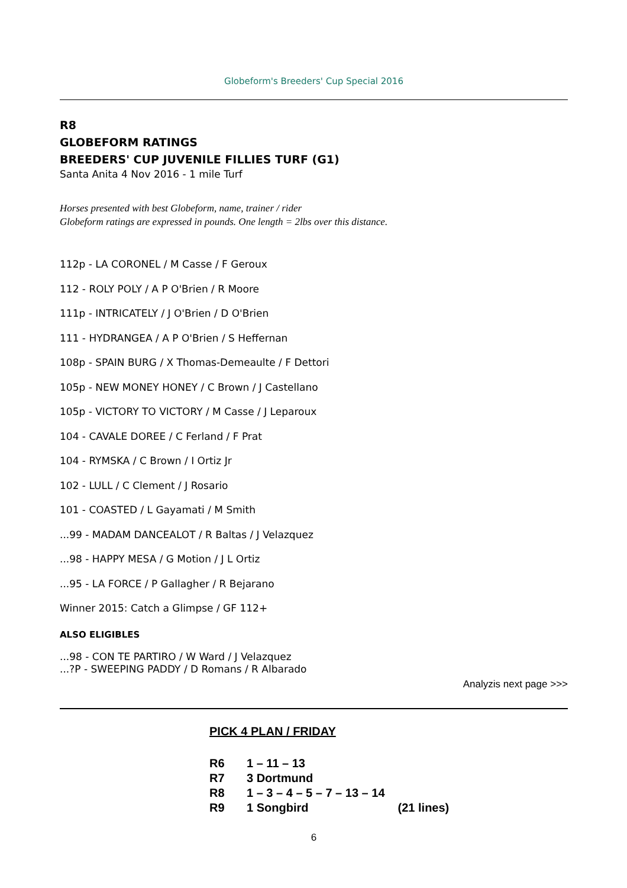Globeform's Breeders' Cup Special 2016
R8
GLOBEFORM RATINGS
BREEDERS' CUP JUVENILE FILLIES TURF (G1)
Santa Anita 4 Nov 2016 - 1 mile Turf
Horses presented with best Globeform, name, trainer / rider
Globeform ratings are expressed in pounds. One length = 2lbs over this distance.
112p - LA CORONEL / M Casse / F Geroux
112 - ROLY POLY / A P O'Brien / R Moore
111p - INTRICATELY / J O'Brien / D O'Brien
111 - HYDRANGEA / A P O'Brien / S Heffernan
108p - SPAIN BURG / X Thomas-Demeaulte / F Dettori
105p - NEW MONEY HONEY / C Brown / J Castellano
105p - VICTORY TO VICTORY / M Casse / J Leparoux
104 - CAVALE DOREE / C Ferland / F Prat
104 - RYMSKA / C Brown / I Ortiz Jr
102 - LULL / C Clement / J Rosario
101 - COASTED / L Gayamati / M Smith
...99 - MADAM DANCEALOT / R Baltas / J Velazquez
...98 - HAPPY MESA / G Motion / J L Ortiz
...95 - LA FORCE / P Gallagher / R Bejarano
Winner 2015: Catch a Glimpse / GF 112+
ALSO ELIGIBLES
...98 - CON TE PARTIRO / W Ward / J Velazquez
...?P - SWEEPING PADDY / D Romans / R Albarado
Analyzis next page >>>
PICK 4 PLAN / FRIDAY
R6 1 – 11 – 13
R7 3 Dortmund
R8 1 – 3 – 4 – 5 – 7 – 13 – 14
R9 1 Songbird (21 lines)
6